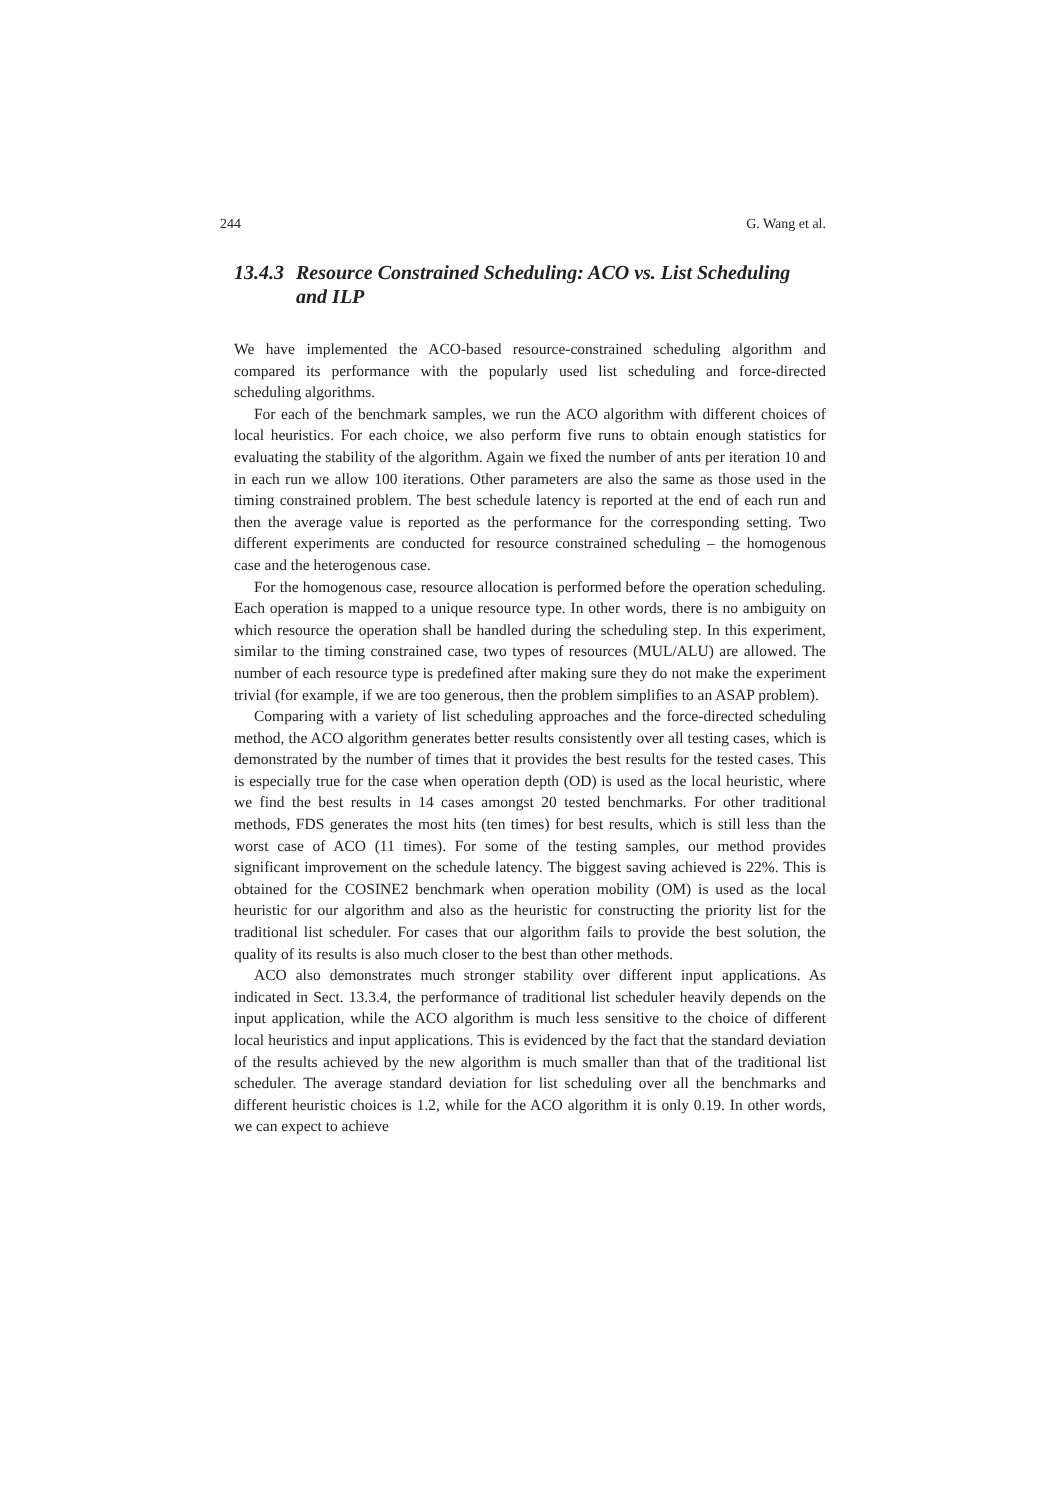244 G. Wang et al.
13.4.3 Resource Constrained Scheduling: ACO vs. List Scheduling and ILP
We have implemented the ACO-based resource-constrained scheduling algorithm and compared its performance with the popularly used list scheduling and force-directed scheduling algorithms.
For each of the benchmark samples, we run the ACO algorithm with different choices of local heuristics. For each choice, we also perform five runs to obtain enough statistics for evaluating the stability of the algorithm. Again we fixed the number of ants per iteration 10 and in each run we allow 100 iterations. Other parameters are also the same as those used in the timing constrained problem. The best schedule latency is reported at the end of each run and then the average value is reported as the performance for the corresponding setting. Two different experiments are conducted for resource constrained scheduling – the homogenous case and the heterogenous case.
For the homogenous case, resource allocation is performed before the operation scheduling. Each operation is mapped to a unique resource type. In other words, there is no ambiguity on which resource the operation shall be handled during the scheduling step. In this experiment, similar to the timing constrained case, two types of resources (MUL/ALU) are allowed. The number of each resource type is predefined after making sure they do not make the experiment trivial (for example, if we are too generous, then the problem simplifies to an ASAP problem).
Comparing with a variety of list scheduling approaches and the force-directed scheduling method, the ACO algorithm generates better results consistently over all testing cases, which is demonstrated by the number of times that it provides the best results for the tested cases. This is especially true for the case when operation depth (OD) is used as the local heuristic, where we find the best results in 14 cases amongst 20 tested benchmarks. For other traditional methods, FDS generates the most hits (ten times) for best results, which is still less than the worst case of ACO (11 times). For some of the testing samples, our method provides significant improvement on the schedule latency. The biggest saving achieved is 22%. This is obtained for the COSINE2 benchmark when operation mobility (OM) is used as the local heuristic for our algorithm and also as the heuristic for constructing the priority list for the traditional list scheduler. For cases that our algorithm fails to provide the best solution, the quality of its results is also much closer to the best than other methods.
ACO also demonstrates much stronger stability over different input applications. As indicated in Sect. 13.3.4, the performance of traditional list scheduler heavily depends on the input application, while the ACO algorithm is much less sensitive to the choice of different local heuristics and input applications. This is evidenced by the fact that the standard deviation of the results achieved by the new algorithm is much smaller than that of the traditional list scheduler. The average standard deviation for list scheduling over all the benchmarks and different heuristic choices is 1.2, while for the ACO algorithm it is only 0.19. In other words, we can expect to achieve